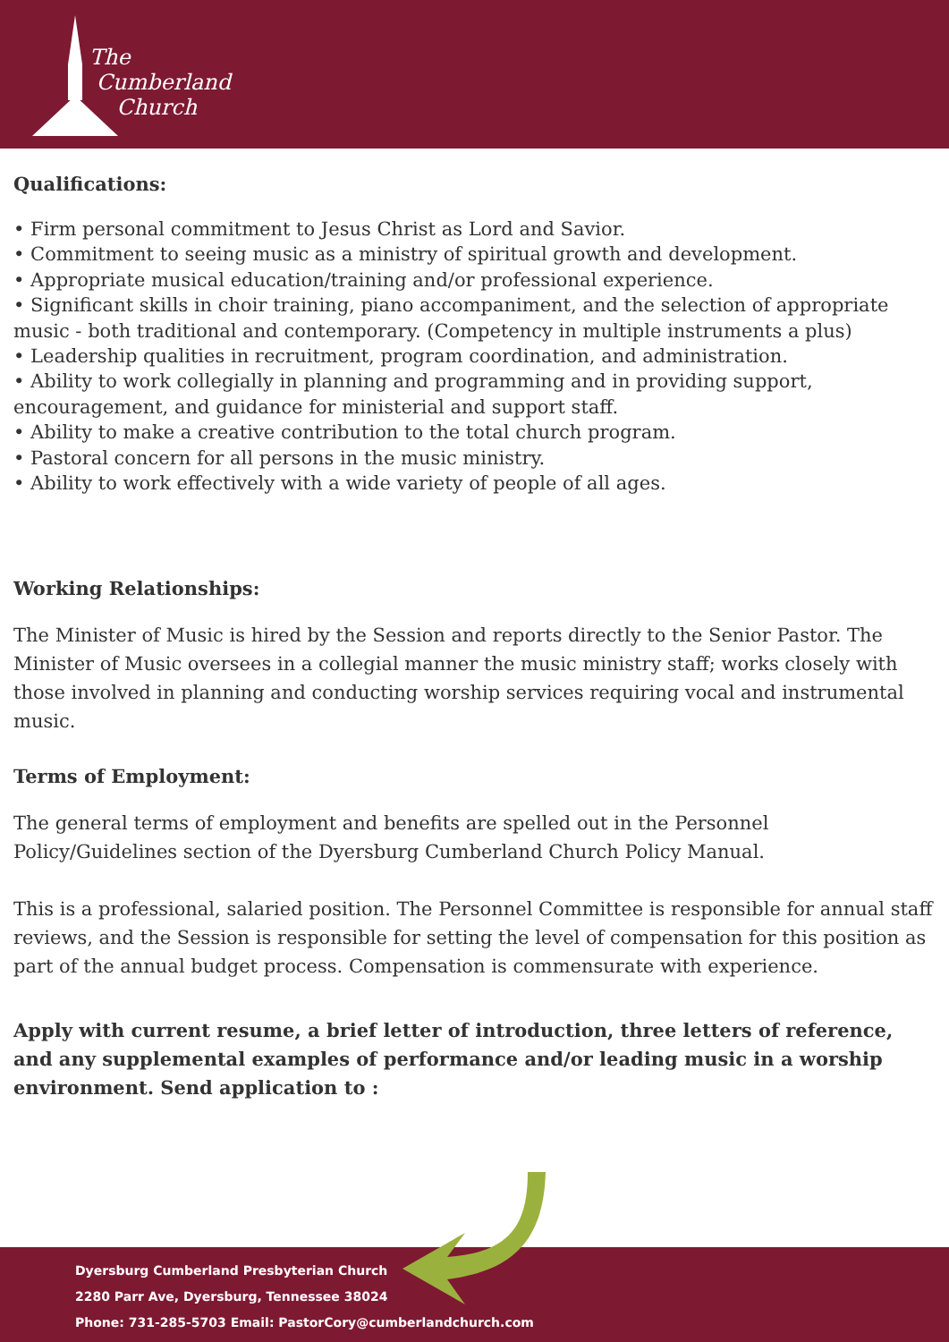The
Cumberland
Church
Qualifications:
• Firm personal commitment to Jesus Christ as Lord and Savior.
• Commitment to seeing music as a ministry of spiritual growth and development.
• Appropriate musical education/training and/or professional experience.
• Significant skills in choir training, piano accompaniment, and the selection of appropriate music - both traditional and contemporary. (Competency in multiple instruments a plus)
• Leadership qualities in recruitment, program coordination, and administration.
• Ability to work collegially in planning and programming and in providing support, encouragement, and guidance for ministerial and support staff.
• Ability to make a creative contribution to the total church program.
• Pastoral concern for all persons in the music ministry.
• Ability to work effectively with a wide variety of people of all ages.
Working Relationships:
The Minister of Music is hired by the Session and reports directly to the Senior Pastor. The Minister of Music oversees in a collegial manner the music ministry staff; works closely with those involved in planning and conducting worship services requiring vocal and instrumental music.
Terms of Employment:
The general terms of employment and benefits are spelled out in the Personnel Policy/Guidelines section of the Dyersburg Cumberland Church Policy Manual.
This is a professional, salaried position. The Personnel Committee is responsible for annual staff reviews, and the Session is responsible for setting the level of compensation for this position as part of the annual budget process. Compensation is commensurate with experience.
Apply with current resume, a brief letter of introduction, three letters of reference, and any supplemental examples of performance and/or leading music in a worship environment. Send application to :
Dyersburg Cumberland Presbyterian Church
2280 Parr Ave, Dyersburg, Tennessee 38024
Phone: 731-285-5703 Email: PastorCory@cumberlandchurch.com